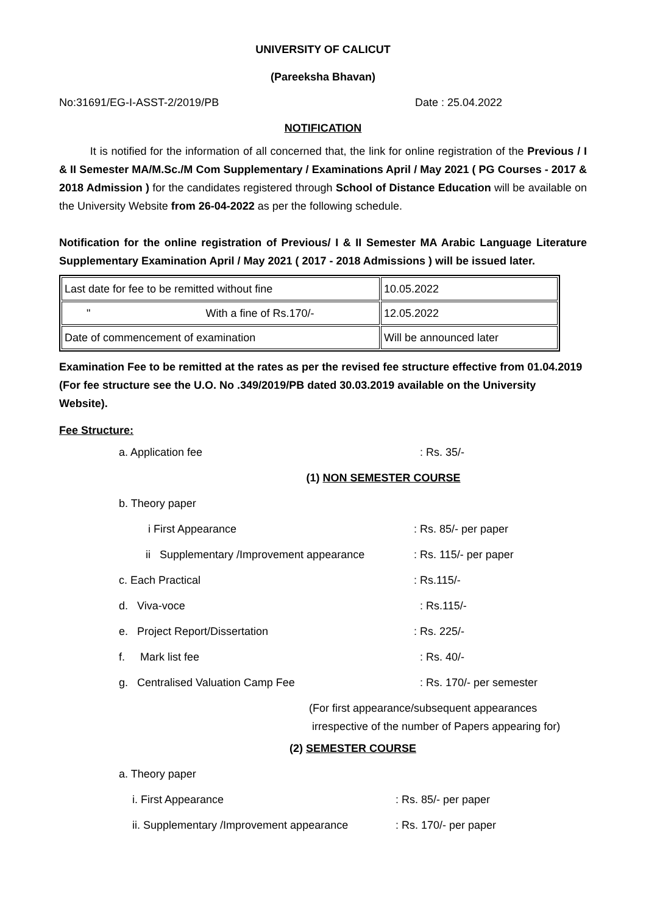UNIVERSITY OF CALICUT
(Pareeksha Bhavan)
No:31691/EG-I-ASST-2/2019/PB Date : 25.04.2022
NOTIFICATION
    It is notified for the information of all concerned that, the link for online registration of the Previous / I & II Semester MA/M.Sc./M Com Supplementary / Examinations April / May 2021 ( PG Courses - 2017 & 2018 Admission ) for the candidates registered through School of Distance Education will be available on the University Website from 26-04-2022 as per the following schedule.
Notification for the online registration of Previous/ I & II Semester MA Arabic Language Literature Supplementary Examination April / May 2021 ( 2017 - 2018 Admissions ) will be issued later.
| Last date for fee to be remitted without fine | 10.05.2022 |
| " With a fine of Rs.170/- | 12.05.2022 |
| Date of commencement of examination | Will be announced later |
Examination Fee to be remitted at the rates as per the revised fee structure effective from 01.04.2019 (For fee structure see the U.O. No .349/2019/PB dated 30.03.2019 available on the University Website).
Fee Structure:
a. Application fee: Rs. 35/-
(1) NON SEMESTER COURSE
b. Theory paper
i First Appearance: Rs. 85/- per paper
ii Supplementary /Improvement appearance: Rs. 115/- per paper
c. Each Practical: Rs.115/-
d. Viva-voce: Rs.115/-
e. Project Report/Dissertation: Rs. 225/-
f. Mark list fee: Rs. 40/-
g. Centralised Valuation Camp Fee: Rs. 170/- per semester
(For first appearance/subsequent appearances
irrespective of the number of Papers appearing for)
(2) SEMESTER COURSE
a. Theory paper
i. First Appearance: Rs. 85/- per paper
ii. Supplementary /Improvement appearance: Rs. 170/- per paper